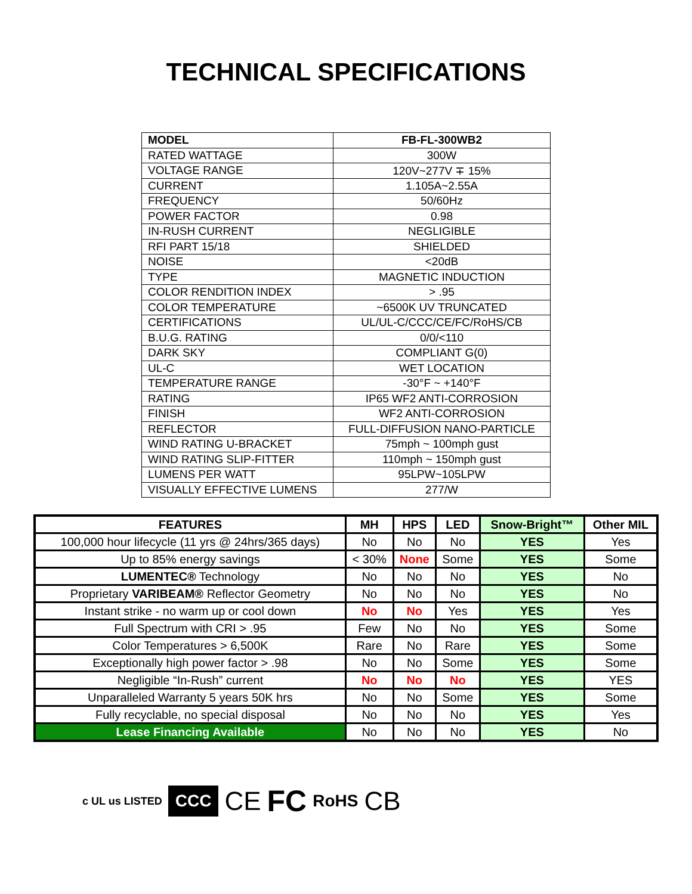TECHNICAL SPECIFICATIONS
| MODEL | FB-FL-300WB2 |
| RATED WATTAGE | 300W |
| VOLTAGE RANGE | 120V~277V ∓ 15% |
| CURRENT | 1.105A~2.55A |
| FREQUENCY | 50/60Hz |
| POWER FACTOR | 0.98 |
| IN-RUSH CURRENT | NEGLIGIBLE |
| RFI PART 15/18 | SHIELDED |
| NOISE | <20dB |
| TYPE | MAGNETIC INDUCTION |
| COLOR RENDITION INDEX | > .95 |
| COLOR TEMPERATURE | ~6500K UV TRUNCATED |
| CERTIFICATIONS | UL/UL-C/CCC/CE/FC/RoHS/CB |
| B.U.G. RATING | 0/0/<110 |
| DARK SKY | COMPLIANT G(0) |
| UL-C | WET LOCATION |
| TEMPERATURE RANGE | -30°F ~ +140°F |
| RATING | IP65 WF2 ANTI-CORROSION |
| FINISH | WF2 ANTI-CORROSION |
| REFLECTOR | FULL-DIFFUSION NANO-PARTICLE |
| WIND RATING U-BRACKET | 75mph ~ 100mph gust |
| WIND RATING SLIP-FITTER | 110mph ~ 150mph gust |
| LUMENS PER WATT | 95LPW~105LPW |
| VISUALLY EFFECTIVE LUMENS | 277/W |
| FEATURES | MH | HPS | LED | Snow-Bright™ | Other MIL |
| --- | --- | --- | --- | --- | --- |
| 100,000 hour lifecycle (11 yrs @ 24hrs/365 days) | No | No | No | YES | Yes |
| Up to 85% energy savings | < 30% | None | Some | YES | Some |
| LUMENTEC® Technology | No | No | No | YES | No |
| Proprietary VARIBEAM® Reflector Geometry | No | No | No | YES | No |
| Instant strike - no warm up or cool down | No | No | Yes | YES | Yes |
| Full Spectrum with CRI > .95 | Few | No | No | YES | Some |
| Color Temperatures > 6,500K | Rare | No | Rare | YES | Some |
| Exceptionally high power factor > .98 | No | No | Some | YES | Some |
| Negligible “In-Rush” current | No | No | No | YES | YES |
| Unparalleled Warranty 5 years 50K hrs | No | No | Some | YES | Some |
| Fully recyclable, no special disposal | No | No | No | YES | Yes |
| Lease Financing Available | No | No | No | YES | No |
c UL us LISTED CCC CE FC RoHS CB